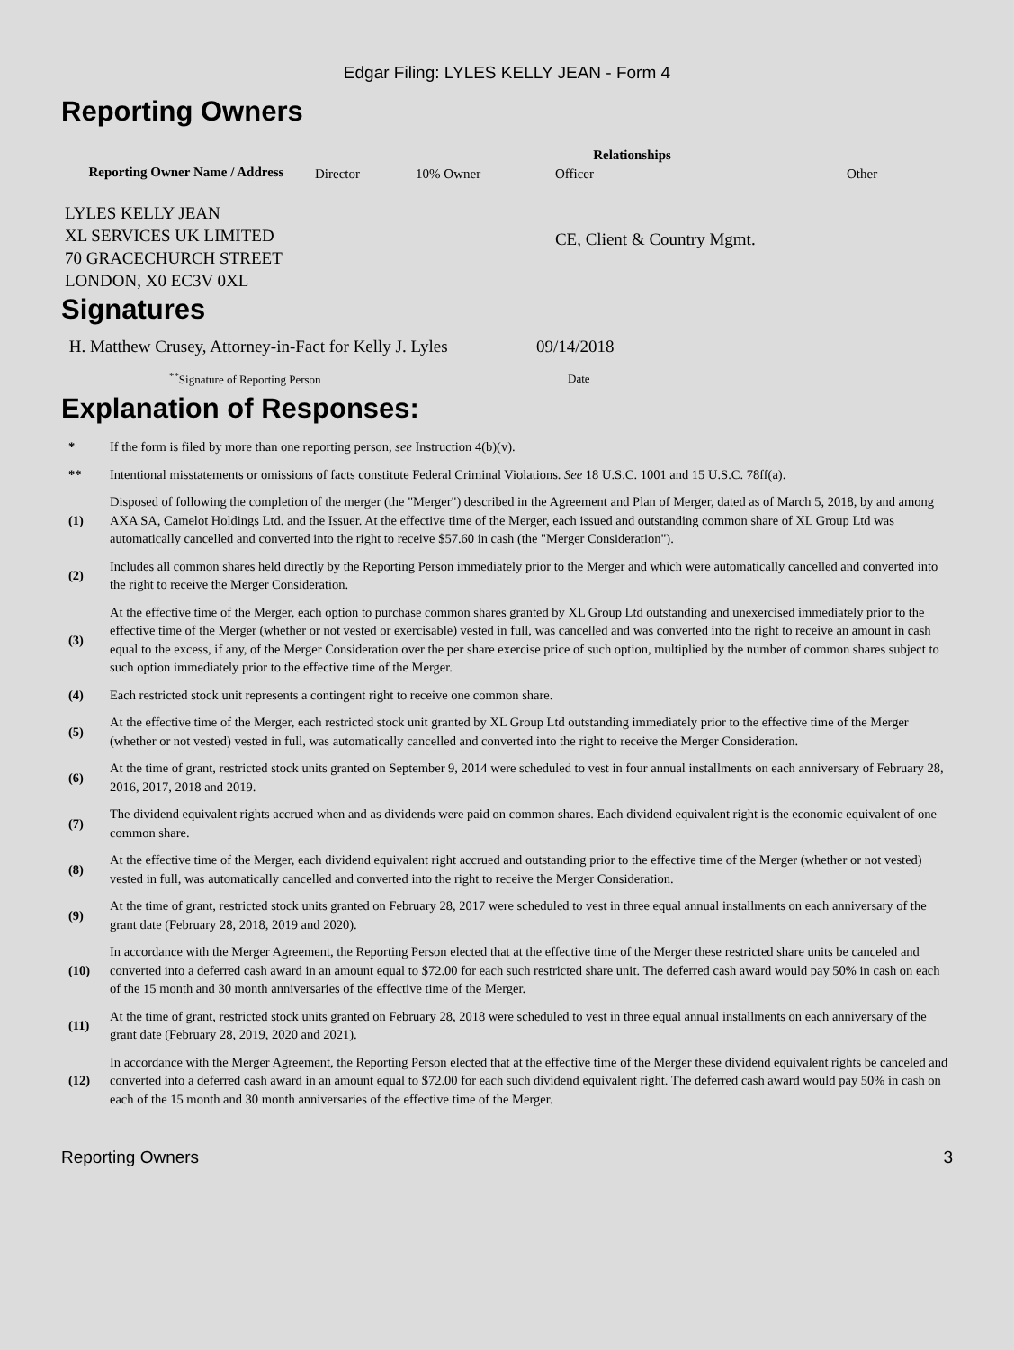Edgar Filing: LYLES KELLY JEAN - Form 4
Reporting Owners
| Reporting Owner Name / Address | Relationships | | | |
| --- | --- | --- | --- | --- |
| | Director | 10% Owner | Officer | Other |
| LYLES KELLY JEAN XL SERVICES UK LIMITED 70 GRACECHURCH STREET LONDON, X0 EC3V 0XL | | | CE, Client & Country Mgmt. | |
Signatures
| H. Matthew Crusey, Attorney-in-Fact for Kelly J. Lyles | 09/14/2018 |
| <sup>**</sup> Signature of Reporting Person | Date |
Explanation of Responses:
| * | If the form is filed by more than one reporting person, see Instruction 4(b)(v). |
| ** | Intentional misstatements or omissions of facts constitute Federal Criminal Violations. See 18 U.S.C. 1001 and 15 U.S.C. 78ff(a). |
| (1) | Disposed of following the completion of the merger (the "Merger") described in the Agreement and Plan of Merger, dated as of March 5, 2018, by and among AXA SA, Camelot Holdings Ltd. and the Issuer. At the effective time of the Merger, each issued and outstanding common share of XL Group Ltd was automatically cancelled and converted into the right to receive $57.60 in cash (the "Merger Consideration"). |
| (2) | Includes all common shares held directly by the Reporting Person immediately prior to the Merger and which were automatically cancelled and converted into the right to receive the Merger Consideration. |
| (3) | At the effective time of the Merger, each option to purchase common shares granted by XL Group Ltd outstanding and unexercised immediately prior to the effective time of the Merger (whether or not vested or exercisable) vested in full, was cancelled and was converted into the right to receive an amount in cash equal to the excess, if any, of the Merger Consideration over the per share exercise price of such option, multiplied by the number of common shares subject to such option immediately prior to the effective time of the Merger. |
| (4) | Each restricted stock unit represents a contingent right to receive one common share. |
| (5) | At the effective time of the Merger, each restricted stock unit granted by XL Group Ltd outstanding immediately prior to the effective time of the Merger (whether or not vested) vested in full, was automatically cancelled and converted into the right to receive the Merger Consideration. |
| (6) | At the time of grant, restricted stock units granted on September 9, 2014 were scheduled to vest in four annual installments on each anniversary of February 28, 2016, 2017, 2018 and 2019. |
| (7) | The dividend equivalent rights accrued when and as dividends were paid on common shares. Each dividend equivalent right is the economic equivalent of one common share. |
| (8) | At the effective time of the Merger, each dividend equivalent right accrued and outstanding prior to the effective time of the Merger (whether or not vested) vested in full, was automatically cancelled and converted into the right to receive the Merger Consideration. |
| (9) | At the time of grant, restricted stock units granted on February 28, 2017 were scheduled to vest in three equal annual installments on each anniversary of the grant date (February 28, 2018, 2019 and 2020). |
| (10) | In accordance with the Merger Agreement, the Reporting Person elected that at the effective time of the Merger these restricted share units be canceled and converted into a deferred cash award in an amount equal to $72.00 for each such restricted share unit. The deferred cash award would pay 50% in cash on each of the 15 month and 30 month anniversaries of the effective time of the Merger. |
| (11) | At the time of grant, restricted stock units granted on February 28, 2018 were scheduled to vest in three equal annual installments on each anniversary of the grant date (February 28, 2019, 2020 and 2021). |
| (12) | In accordance with the Merger Agreement, the Reporting Person elected that at the effective time of the Merger these dividend equivalent rights be canceled and converted into a deferred cash award in an amount equal to $72.00 for each such dividend equivalent right. The deferred cash award would pay 50% in cash on each of the 15 month and 30 month anniversaries of the effective time of the Merger. |
Reporting Owners 3